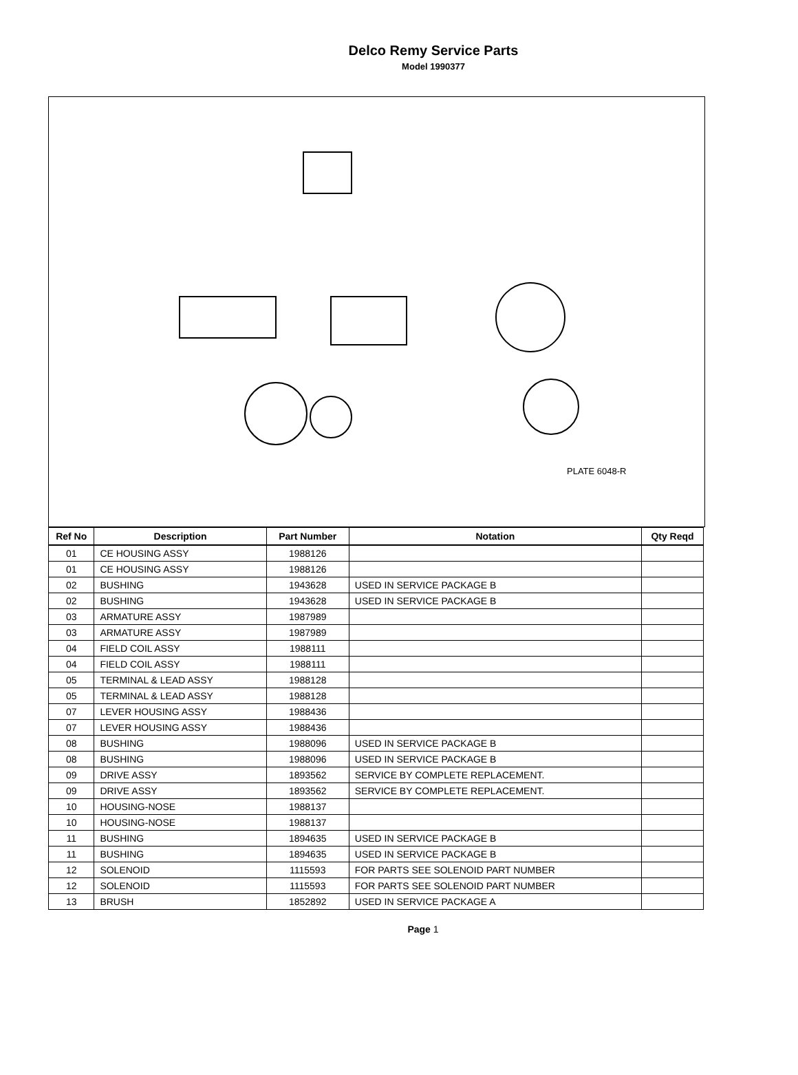Delco Remy Service Parts
Model 1990377
PLATE 6048-R
| Ref No | Description | Part Number | Notation | Qty Reqd |
| --- | --- | --- | --- | --- |
| 01 | CE HOUSING ASSY | 1988126 | | |
| 01 | CE HOUSING ASSY | 1988126 | | |
| 02 | BUSHING | 1943628 | USED IN SERVICE PACKAGE B | |
| 02 | BUSHING | 1943628 | USED IN SERVICE PACKAGE B | |
| 03 | ARMATURE ASSY | 1987989 | | |
| 03 | ARMATURE ASSY | 1987989 | | |
| 04 | FIELD COIL ASSY | 1988111 | | |
| 04 | FIELD COIL ASSY | 1988111 | | |
| 05 | TERMINAL & LEAD ASSY | 1988128 | | |
| 05 | TERMINAL & LEAD ASSY | 1988128 | | |
| 07 | LEVER HOUSING ASSY | 1988436 | | |
| 07 | LEVER HOUSING ASSY | 1988436 | | |
| 08 | BUSHING | 1988096 | USED IN SERVICE PACKAGE B | |
| 08 | BUSHING | 1988096 | USED IN SERVICE PACKAGE B | |
| 09 | DRIVE ASSY | 1893562 | SERVICE BY COMPLETE REPLACEMENT. | |
| 09 | DRIVE ASSY | 1893562 | SERVICE BY COMPLETE REPLACEMENT. | |
| 10 | HOUSING-NOSE | 1988137 | | |
| 10 | HOUSING-NOSE | 1988137 | | |
| 11 | BUSHING | 1894635 | USED IN SERVICE PACKAGE B | |
| 11 | BUSHING | 1894635 | USED IN SERVICE PACKAGE B | |
| 12 | SOLENOID | 1115593 | FOR PARTS SEE SOLENOID PART NUMBER | |
| 12 | SOLENOID | 1115593 | FOR PARTS SEE SOLENOID PART NUMBER | |
| 13 | BRUSH | 1852892 | USED IN SERVICE PACKAGE A | |
Page 1